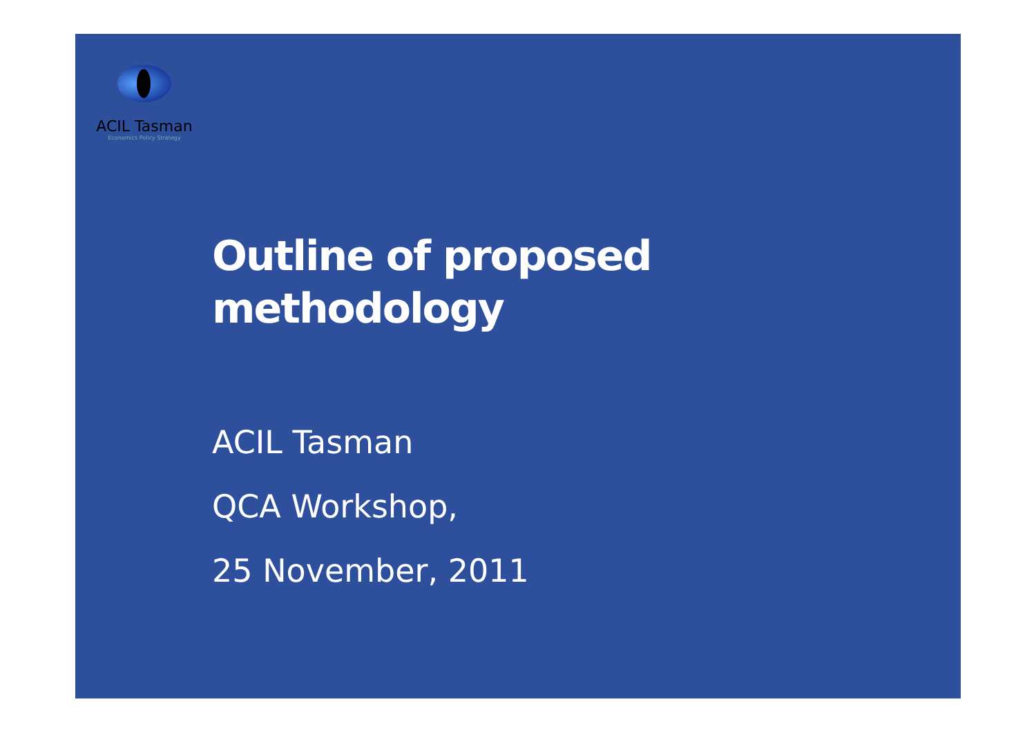ACIL Tasman
Economics Policy Strategy
Outline of proposed
methodology
ACIL Tasman
QCA Workshop,
25 November, 2011